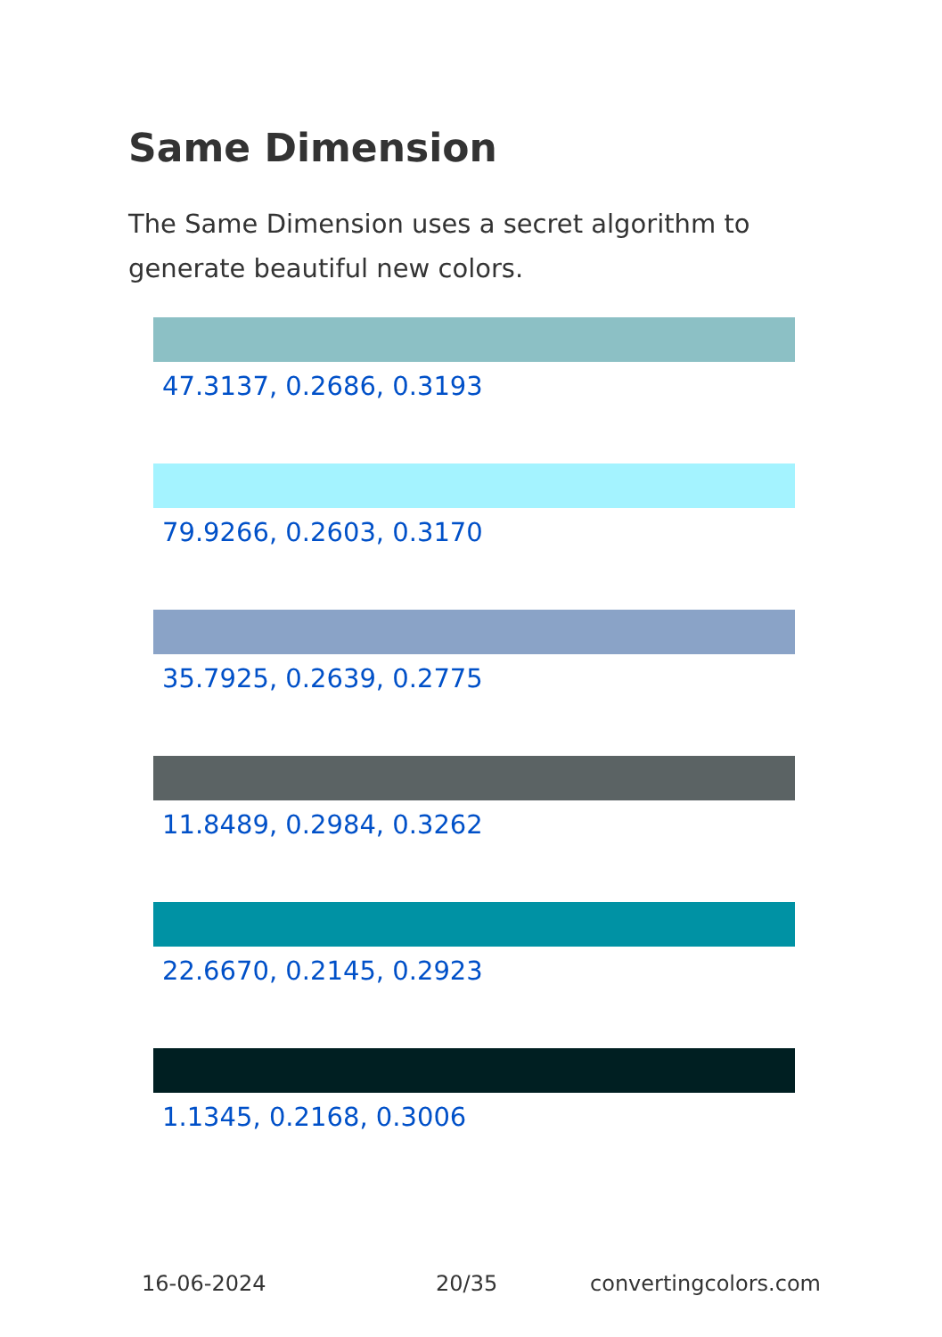Same Dimension
The Same Dimension uses a secret algorithm to generate beautiful new colors.
47.3137, 0.2686, 0.3193
79.9266, 0.2603, 0.3170
35.7925, 0.2639, 0.2775
11.8489, 0.2984, 0.3262
22.6670, 0.2145, 0.2923
1.1345, 0.2168, 0.3006
16-06-2024 20/35 convertingcolors.com